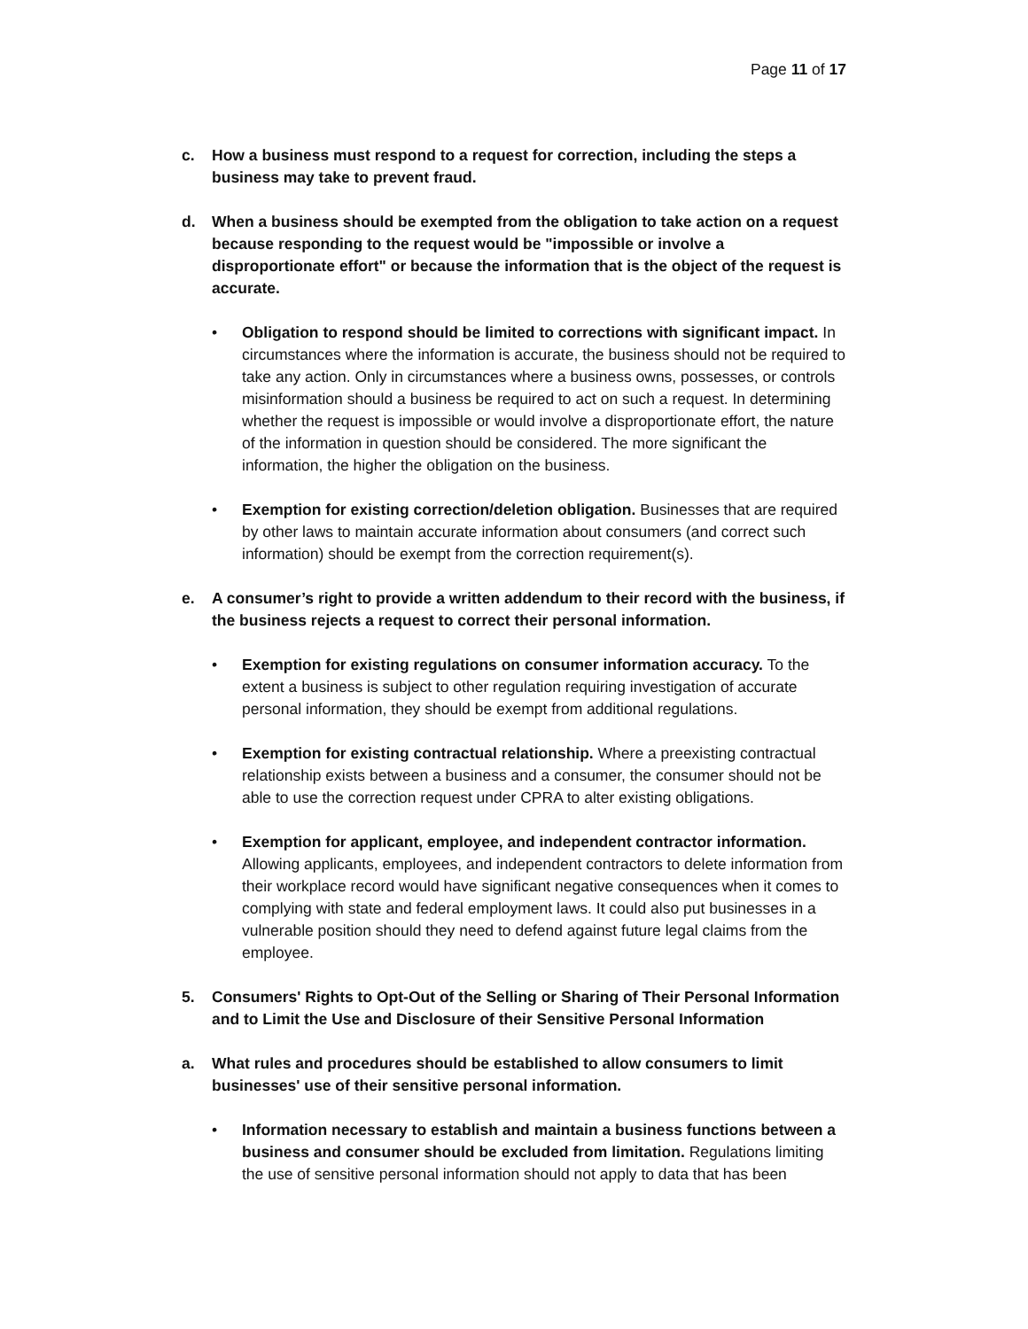Page 11 of 17
c. How a business must respond to a request for correction, including the steps a business may take to prevent fraud.
d. When a business should be exempted from the obligation to take action on a request because responding to the request would be "impossible or involve a disproportionate effort" or because the information that is the object of the request is accurate.
• Obligation to respond should be limited to corrections with significant impact. In circumstances where the information is accurate, the business should not be required to take any action. Only in circumstances where a business owns, possesses, or controls misinformation should a business be required to act on such a request. In determining whether the request is impossible or would involve a disproportionate effort, the nature of the information in question should be considered. The more significant the information, the higher the obligation on the business.
• Exemption for existing correction/deletion obligation. Businesses that are required by other laws to maintain accurate information about consumers (and correct such information) should be exempt from the correction requirement(s).
e. A consumer’s right to provide a written addendum to their record with the business, if the business rejects a request to correct their personal information.
• Exemption for existing regulations on consumer information accuracy. To the extent a business is subject to other regulation requiring investigation of accurate personal information, they should be exempt from additional regulations.
• Exemption for existing contractual relationship. Where a preexisting contractual relationship exists between a business and a consumer, the consumer should not be able to use the correction request under CPRA to alter existing obligations.
• Exemption for applicant, employee, and independent contractor information. Allowing applicants, employees, and independent contractors to delete information from their workplace record would have significant negative consequences when it comes to complying with state and federal employment laws. It could also put businesses in a vulnerable position should they need to defend against future legal claims from the employee.
5. Consumers' Rights to Opt-Out of the Selling or Sharing of Their Personal Information and to Limit the Use and Disclosure of their Sensitive Personal Information
a. What rules and procedures should be established to allow consumers to limit businesses' use of their sensitive personal information.
• Information necessary to establish and maintain a business functions between a business and consumer should be excluded from limitation. Regulations limiting the use of sensitive personal information should not apply to data that has been